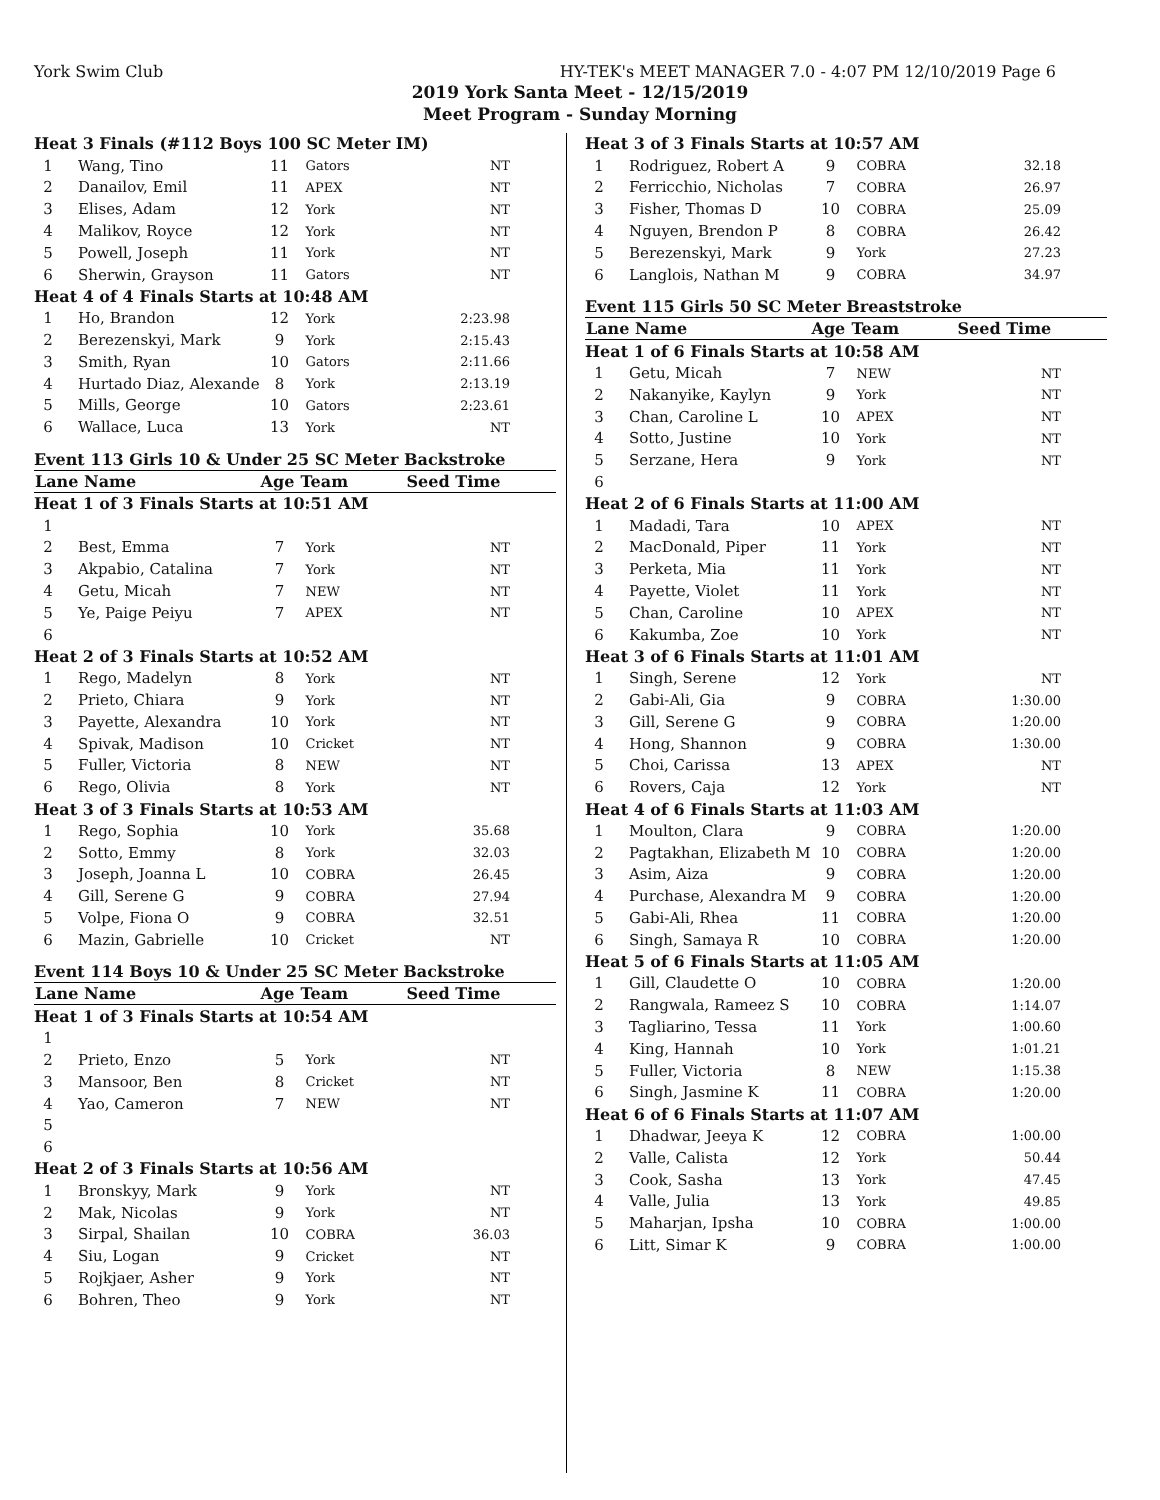York Swim Club HY-TEK's MEET MANAGER 7.0 - 4:07 PM 12/10/2019 Page 6
2019 York Santa Meet - 12/15/2019
Meet Program - Sunday Morning
| Heat 3 Finals (#112 Boys 100 SC Meter IM) | | | | |
| 1 | Wang, Tino | 11 | Gators | NT |
| 2 | Danailov, Emil | 11 | APEX | NT |
| 3 | Elises, Adam | 12 | York | NT |
| 4 | Malikov, Royce | 12 | York | NT |
| 5 | Powell, Joseph | 11 | York | NT |
| 6 | Sherwin, Grayson | 11 | Gators | NT |
| Heat 4 of 4 Finals Starts at 10:48 AM | | | | |
| 1 | Ho, Brandon | 12 | York | 2:23.98 |
| 2 | Berezenskyi, Mark | 9 | York | 2:15.43 |
| 3 | Smith, Ryan | 10 | Gators | 2:11.66 |
| 4 | Hurtado Diaz, Alexande | 8 | York | 2:13.19 |
| 5 | Mills, George | 10 | Gators | 2:23.61 |
| 6 | Wallace, Luca | 13 | York | NT |
| Event 113 Girls 10 & Under 25 SC Meter Backstroke | | | | |
| Lane Name | | Age | Team | Seed Time |
| Heat 1 of 3 Finals Starts at 10:51 AM | | | | |
| 1 | | | | |
| 2 | Best, Emma | 7 | York | NT |
| 3 | Akpabio, Catalina | 7 | York | NT |
| 4 | Getu, Micah | 7 | NEW | NT |
| 5 | Ye, Paige Peiyu | 7 | APEX | NT |
| 6 | | | | |
| Heat 2 of 3 Finals Starts at 10:52 AM | | | | |
| 1 | Rego, Madelyn | 8 | York | NT |
| 2 | Prieto, Chiara | 9 | York | NT |
| 3 | Payette, Alexandra | 10 | York | NT |
| 4 | Spivak, Madison | 10 | Cricket | NT |
| 5 | Fuller, Victoria | 8 | NEW | NT |
| 6 | Rego, Olivia | 8 | York | NT |
| Heat 3 of 3 Finals Starts at 10:53 AM | | | | |
| 1 | Rego, Sophia | 10 | York | 35.68 |
| 2 | Sotto, Emmy | 8 | York | 32.03 |
| 3 | Joseph, Joanna L | 10 | COBRA | 26.45 |
| 4 | Gill, Serene G | 9 | COBRA | 27.94 |
| 5 | Volpe, Fiona O | 9 | COBRA | 32.51 |
| 6 | Mazin, Gabrielle | 10 | Cricket | NT |
| Event 114 Boys 10 & Under 25 SC Meter Backstroke | | | | |
| Lane Name | | Age | Team | Seed Time |
| Heat 1 of 3 Finals Starts at 10:54 AM | | | | |
| 1 | | | | |
| 2 | Prieto, Enzo | 5 | York | NT |
| 3 | Mansoor, Ben | 8 | Cricket | NT |
| 4 | Yao, Cameron | 7 | NEW | NT |
| 5 | | | | |
| 6 | | | | |
| Heat 2 of 3 Finals Starts at 10:56 AM | | | | |
| 1 | Bronskyy, Mark | 9 | York | NT |
| 2 | Mak, Nicolas | 9 | York | NT |
| 3 | Sirpal, Shailan | 10 | COBRA | 36.03 |
| 4 | Siu, Logan | 9 | Cricket | NT |
| 5 | Rojkjaer, Asher | 9 | York | NT |
| 6 | Bohren, Theo | 9 | York | NT |
| Heat 3 of 3 Finals Starts at 10:57 AM | | | | |
| 1 | Rodriguez, Robert A | 9 | COBRA | 32.18 |
| 2 | Ferricchio, Nicholas | 7 | COBRA | 26.97 |
| 3 | Fisher, Thomas D | 10 | COBRA | 25.09 |
| 4 | Nguyen, Brendon P | 8 | COBRA | 26.42 |
| 5 | Berezenskyi, Mark | 9 | York | 27.23 |
| 6 | Langlois, Nathan M | 9 | COBRA | 34.97 |
| Event 115 Girls 50 SC Meter Breaststroke | | | | |
| Lane Name | | Age | Team | Seed Time |
| Heat 1 of 6 Finals Starts at 10:58 AM | | | | |
| 1 | Getu, Micah | 7 | NEW | NT |
| 2 | Nakanyike, Kaylyn | 9 | York | NT |
| 3 | Chan, Caroline L | 10 | APEX | NT |
| 4 | Sotto, Justine | 10 | York | NT |
| 5 | Serzane, Hera | 9 | York | NT |
| 6 | | | | |
| Heat 2 of 6 Finals Starts at 11:00 AM | | | | |
| 1 | Madadi, Tara | 10 | APEX | NT |
| 2 | MacDonald, Piper | 11 | York | NT |
| 3 | Perketa, Mia | 11 | York | NT |
| 4 | Payette, Violet | 11 | York | NT |
| 5 | Chan, Caroline | 10 | APEX | NT |
| 6 | Kakumba, Zoe | 10 | York | NT |
| Heat 3 of 6 Finals Starts at 11:01 AM | | | | |
| 1 | Singh, Serene | 12 | York | NT |
| 2 | Gabi-Ali, Gia | 9 | COBRA | 1:30.00 |
| 3 | Gill, Serene G | 9 | COBRA | 1:20.00 |
| 4 | Hong, Shannon | 9 | COBRA | 1:30.00 |
| 5 | Choi, Carissa | 13 | APEX | NT |
| 6 | Rovers, Caja | 12 | York | NT |
| Heat 4 of 6 Finals Starts at 11:03 AM | | | | |
| 1 | Moulton, Clara | 9 | COBRA | 1:20.00 |
| 2 | Pagtakhan, Elizabeth M | 10 | COBRA | 1:20.00 |
| 3 | Asim, Aiza | 9 | COBRA | 1:20.00 |
| 4 | Purchase, Alexandra M | 9 | COBRA | 1:20.00 |
| 5 | Gabi-Ali, Rhea | 11 | COBRA | 1:20.00 |
| 6 | Singh, Samaya R | 10 | COBRA | 1:20.00 |
| Heat 5 of 6 Finals Starts at 11:05 AM | | | | |
| 1 | Gill, Claudette O | 10 | COBRA | 1:20.00 |
| 2 | Rangwala, Rameez S | 10 | COBRA | 1:14.07 |
| 3 | Tagliarino, Tessa | 11 | York | 1:00.60 |
| 4 | King, Hannah | 10 | York | 1:01.21 |
| 5 | Fuller, Victoria | 8 | NEW | 1:15.38 |
| 6 | Singh, Jasmine K | 11 | COBRA | 1:20.00 |
| Heat 6 of 6 Finals Starts at 11:07 AM | | | | |
| 1 | Dhadwar, Jeeya K | 12 | COBRA | 1:00.00 |
| 2 | Valle, Calista | 12 | York | 50.44 |
| 3 | Cook, Sasha | 13 | York | 47.45 |
| 4 | Valle, Julia | 13 | York | 49.85 |
| 5 | Maharjan, Ipsha | 10 | COBRA | 1:00.00 |
| 6 | Litt, Simar K | 9 | COBRA | 1:00.00 |